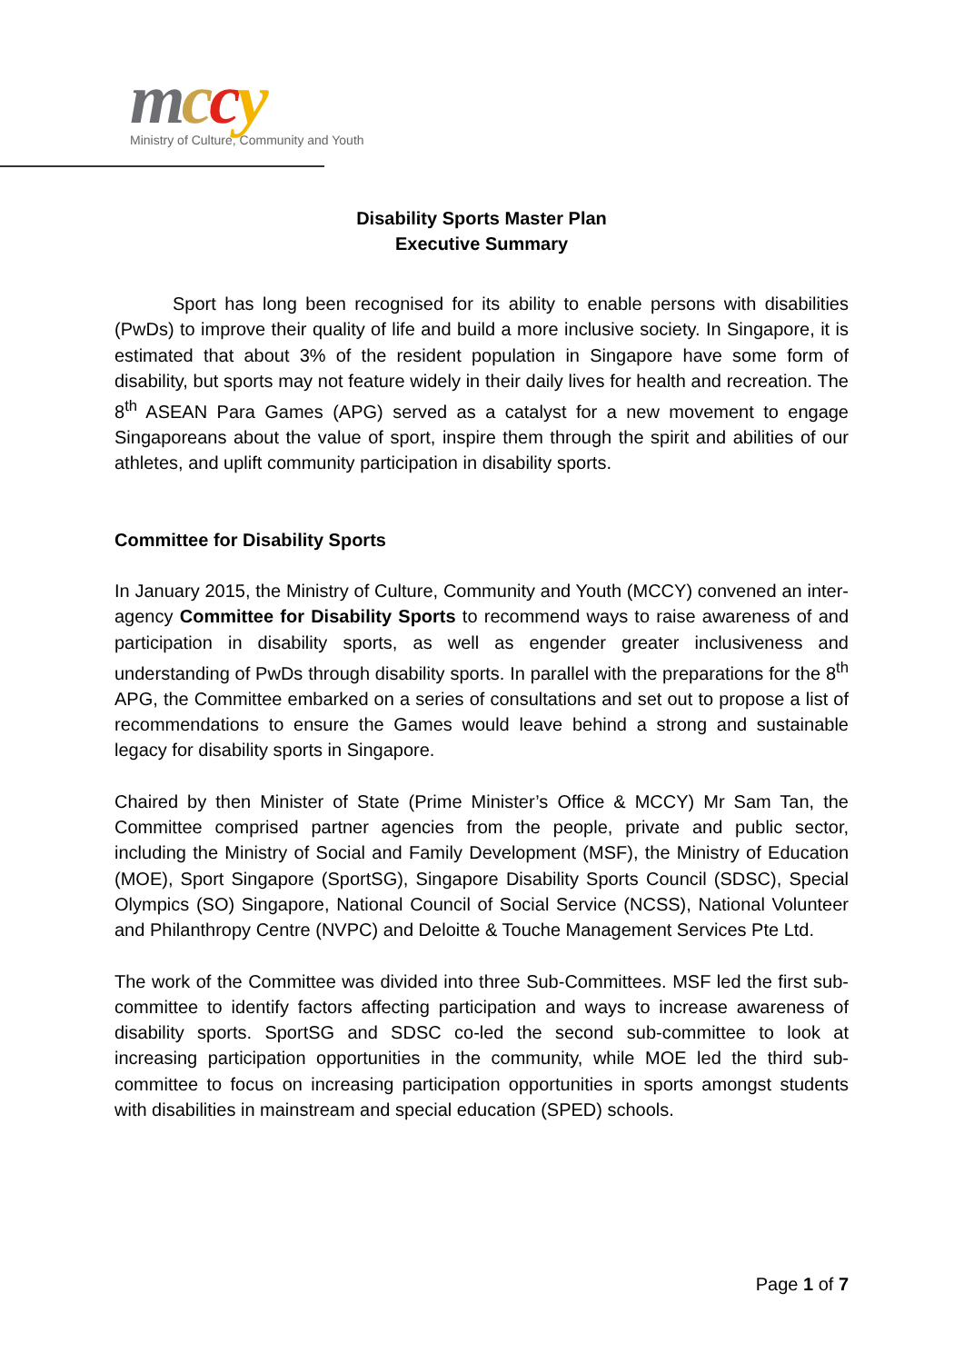mccy
Ministry of Culture, Community and Youth
Disability Sports Master Plan
Executive Summary
Sport has long been recognised for its ability to enable persons with disabilities (PwDs) to improve their quality of life and build a more inclusive society. In Singapore, it is estimated that about 3% of the resident population in Singapore have some form of disability, but sports may not feature widely in their daily lives for health and recreation. The 8<sup>th</sup> ASEAN Para Games (APG) served as a catalyst for a new movement to engage Singaporeans about the value of sport, inspire them through the spirit and abilities of our athletes, and uplift community participation in disability sports.
Committee for Disability Sports
In January 2015, the Ministry of Culture, Community and Youth (MCCY) convened an inter-agency Committee for Disability Sports to recommend ways to raise awareness of and participation in disability sports, as well as engender greater inclusiveness and understanding of PwDs through disability sports. In parallel with the preparations for the 8<sup>th</sup> APG, the Committee embarked on a series of consultations and set out to propose a list of recommendations to ensure the Games would leave behind a strong and sustainable legacy for disability sports in Singapore.
Chaired by then Minister of State (Prime Minister’s Office & MCCY) Mr Sam Tan, the Committee comprised partner agencies from the people, private and public sector, including the Ministry of Social and Family Development (MSF), the Ministry of Education (MOE), Sport Singapore (SportSG), Singapore Disability Sports Council (SDSC), Special Olympics (SO) Singapore, National Council of Social Service (NCSS), National Volunteer and Philanthropy Centre (NVPC) and Deloitte & Touche Management Services Pte Ltd.
The work of the Committee was divided into three Sub-Committees. MSF led the first sub-committee to identify factors affecting participation and ways to increase awareness of disability sports. SportSG and SDSC co-led the second sub-committee to look at increasing participation opportunities in the community, while MOE led the third sub-committee to focus on increasing participation opportunities in sports amongst students with disabilities in mainstream and special education (SPED) schools.
Page 1 of 7